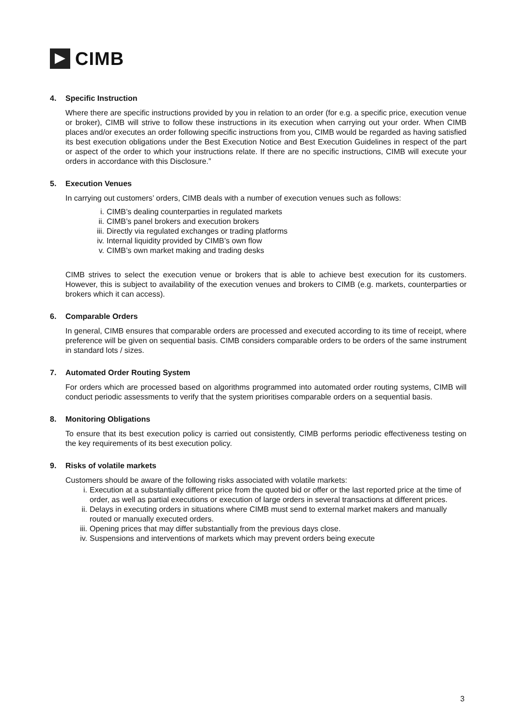CIMB
4. Specific Instruction
Where there are specific instructions provided by you in relation to an order (for e.g. a specific price, execution venue or broker), CIMB will strive to follow these instructions in its execution when carrying out your order. When CIMB places and/or executes an order following specific instructions from you, CIMB would be regarded as having satisfied its best execution obligations under the Best Execution Notice and Best Execution Guidelines in respect of the part or aspect of the order to which your instructions relate. If there are no specific instructions, CIMB will execute your orders in accordance with this Disclosure.”
5. Execution Venues
In carrying out customers’ orders, CIMB deals with a number of execution venues such as follows:
i. CIMB’s dealing counterparties in regulated markets
ii. CIMB’s panel brokers and execution brokers
iii. Directly via regulated exchanges or trading platforms
iv. Internal liquidity provided by CIMB’s own flow
v. CIMB’s own market making and trading desks
CIMB strives to select the execution venue or brokers that is able to achieve best execution for its customers. However, this is subject to availability of the execution venues and brokers to CIMB (e.g. markets, counterparties or brokers which it can access).
6. Comparable Orders
In general, CIMB ensures that comparable orders are processed and executed according to its time of receipt, where preference will be given on sequential basis. CIMB considers comparable orders to be orders of the same instrument in standard lots / sizes.
7. Automated Order Routing System
For orders which are processed based on algorithms programmed into automated order routing systems, CIMB will conduct periodic assessments to verify that the system prioritises comparable orders on a sequential basis.
8. Monitoring Obligations
To ensure that its best execution policy is carried out consistently, CIMB performs periodic effectiveness testing on the key requirements of its best execution policy.
9. Risks of volatile markets
Customers should be aware of the following risks associated with volatile markets:
i. Execution at a substantially different price from the quoted bid or offer or the last reported price at the time of order, as well as partial executions or execution of large orders in several transactions at different prices.
ii. Delays in executing orders in situations where CIMB must send to external market makers and manually routed or manually executed orders.
iii. Opening prices that may differ substantially from the previous days close.
iv. Suspensions and interventions of markets which may prevent orders being execute
3